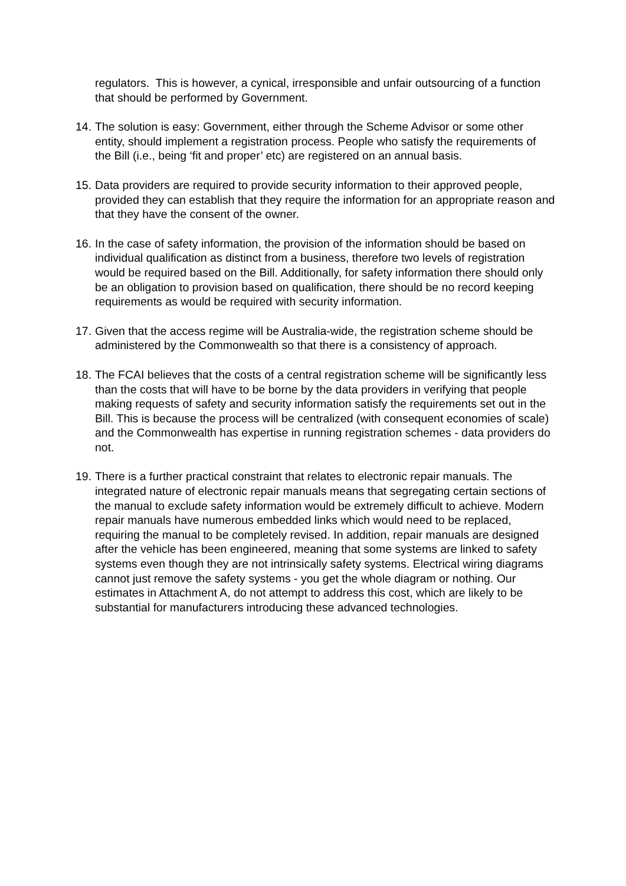regulators. This is however, a cynical, irresponsible and unfair outsourcing of a function that should be performed by Government.
14. The solution is easy: Government, either through the Scheme Advisor or some other entity, should implement a registration process. People who satisfy the requirements of the Bill (i.e., being ‘fit and proper’ etc) are registered on an annual basis.
15. Data providers are required to provide security information to their approved people, provided they can establish that they require the information for an appropriate reason and that they have the consent of the owner.
16. In the case of safety information, the provision of the information should be based on individual qualification as distinct from a business, therefore two levels of registration would be required based on the Bill. Additionally, for safety information there should only be an obligation to provision based on qualification, there should be no record keeping requirements as would be required with security information.
17. Given that the access regime will be Australia-wide, the registration scheme should be administered by the Commonwealth so that there is a consistency of approach.
18. The FCAI believes that the costs of a central registration scheme will be significantly less than the costs that will have to be borne by the data providers in verifying that people making requests of safety and security information satisfy the requirements set out in the Bill. This is because the process will be centralized (with consequent economies of scale) and the Commonwealth has expertise in running registration schemes - data providers do not.
19. There is a further practical constraint that relates to electronic repair manuals. The integrated nature of electronic repair manuals means that segregating certain sections of the manual to exclude safety information would be extremely difficult to achieve. Modern repair manuals have numerous embedded links which would need to be replaced, requiring the manual to be completely revised. In addition, repair manuals are designed after the vehicle has been engineered, meaning that some systems are linked to safety systems even though they are not intrinsically safety systems. Electrical wiring diagrams cannot just remove the safety systems - you get the whole diagram or nothing. Our estimates in Attachment A, do not attempt to address this cost, which are likely to be substantial for manufacturers introducing these advanced technologies.